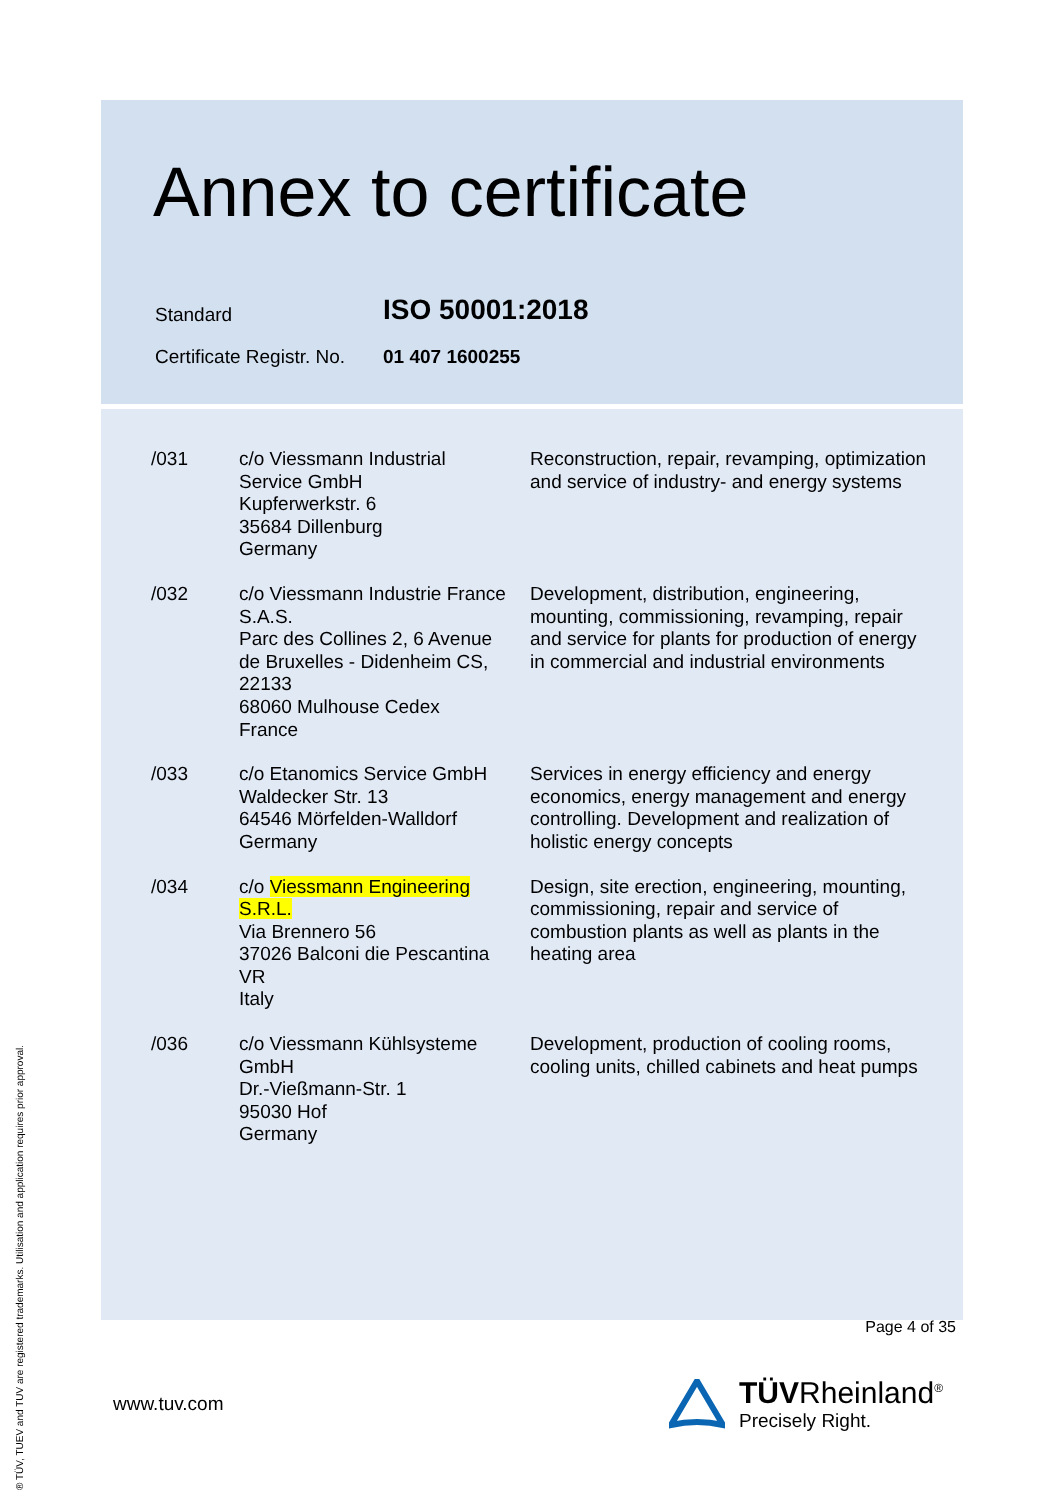Annex to certificate
| Standard | ISO 50001:2018 |
| Certificate Registr. No. | 01 407 1600255 |
| /031 | c/o Viessmann Industrial Service GmbH Kupferwerkstr. 6 35684 Dillenburg Germany | Reconstruction, repair, revamping, optimization and service of industry- and energy systems |
| /032 | c/o Viessmann Industrie France S.A.S. Parc des Collines 2, 6 Avenue de Bruxelles - Didenheim CS, 22133 68060 Mulhouse Cedex France | Development, distribution, engineering, mounting, commissioning, revamping, repair and service for plants for production of energy in commercial and industrial environments |
| /033 | c/o Etanomics Service GmbH Waldecker Str. 13 64546 Mörfelden-Walldorf Germany | Services in energy efficiency and energy economics, energy management and energy controlling. Development and realization of holistic energy concepts |
| /034 | c/o Viessmann Engineering S.R.L. Via Brennero 56 37026 Balconi die Pescantina VR Italy | Design, site erection, engineering, mounting, commissioning, repair and service of combustion plants as well as plants in the heating area |
| /036 | c/o Viessmann Kühlsysteme GmbH Dr.-Vießmann-Str. 1 95030 Hof Germany | Development, production of cooling rooms, cooling units, chilled cabinets and heat pumps |
Page 4 of 35
www.tuv.com
TÜVRheinland<sup>®</sup>
Precisely Right.
® TÜV, TUEV and TUV are registered trademarks. Utilisation and application requires prior approval.